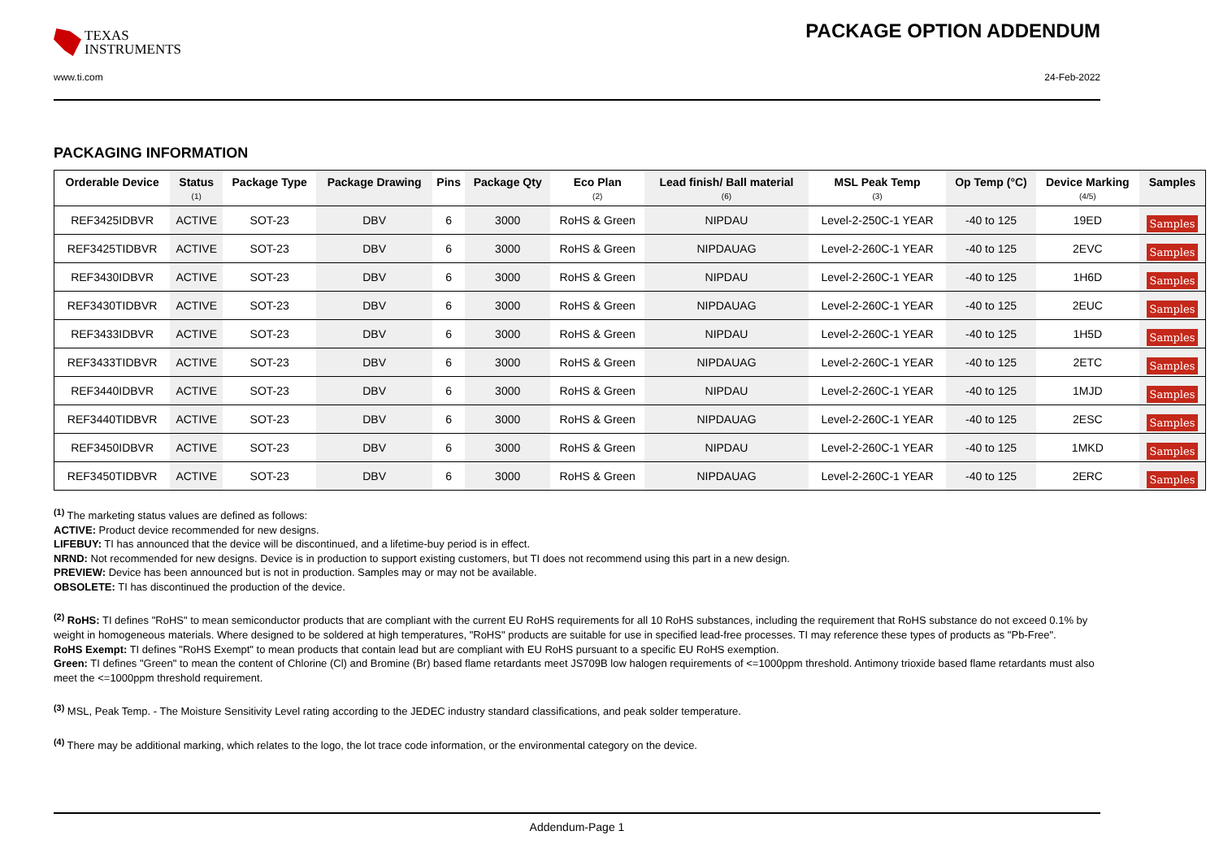TEXAS
INSTRUMENTS
PACKAGE OPTION ADDENDUM
www.ti.com 24-Feb-2022
PACKAGING INFORMATION
| Orderable Device | Status (1) | Package Type | Package Drawing | Pins | Package Qty | Eco Plan (2) | Lead finish/ Ball material (6) | MSL Peak Temp (3) | Op Temp (°C) | Device Marking (4/5) | Samples |
| --- | --- | --- | --- | --- | --- | --- | --- | --- | --- | --- | --- |
| REF3425IDBVR | ACTIVE | SOT-23 | DBV | 6 | 3000 | RoHS & Green | NIPDAU | Level-2-250C-1 YEAR | -40 to 125 | 19ED | Samples |
| REF3425TIDBVR | ACTIVE | SOT-23 | DBV | 6 | 3000 | RoHS & Green | NIPDAUAG | Level-2-260C-1 YEAR | -40 to 125 | 2EVC | Samples |
| REF3430IDBVR | ACTIVE | SOT-23 | DBV | 6 | 3000 | RoHS & Green | NIPDAU | Level-2-260C-1 YEAR | -40 to 125 | 1H6D | Samples |
| REF3430TIDBVR | ACTIVE | SOT-23 | DBV | 6 | 3000 | RoHS & Green | NIPDAUAG | Level-2-260C-1 YEAR | -40 to 125 | 2EUC | Samples |
| REF3433IDBVR | ACTIVE | SOT-23 | DBV | 6 | 3000 | RoHS & Green | NIPDAU | Level-2-260C-1 YEAR | -40 to 125 | 1H5D | Samples |
| REF3433TIDBVR | ACTIVE | SOT-23 | DBV | 6 | 3000 | RoHS & Green | NIPDAUAG | Level-2-260C-1 YEAR | -40 to 125 | 2ETC | Samples |
| REF3440IDBVR | ACTIVE | SOT-23 | DBV | 6 | 3000 | RoHS & Green | NIPDAU | Level-2-260C-1 YEAR | -40 to 125 | 1MJD | Samples |
| REF3440TIDBVR | ACTIVE | SOT-23 | DBV | 6 | 3000 | RoHS & Green | NIPDAUAG | Level-2-260C-1 YEAR | -40 to 125 | 2ESC | Samples |
| REF3450IDBVR | ACTIVE | SOT-23 | DBV | 6 | 3000 | RoHS & Green | NIPDAU | Level-2-260C-1 YEAR | -40 to 125 | 1MKD | Samples |
| REF3450TIDBVR | ACTIVE | SOT-23 | DBV | 6 | 3000 | RoHS & Green | NIPDAUAG | Level-2-260C-1 YEAR | -40 to 125 | 2ERC | Samples |
<sup>(1)</sup> The marketing status values are defined as follows:
ACTIVE: Product device recommended for new designs.
LIFEBUY: TI has announced that the device will be discontinued, and a lifetime-buy period is in effect.
NRND: Not recommended for new designs. Device is in production to support existing customers, but TI does not recommend using this part in a new design.
PREVIEW: Device has been announced but is not in production. Samples may or may not be available.
OBSOLETE: TI has discontinued the production of the device.
<sup>(2)</sup> RoHS: TI defines "RoHS" to mean semiconductor products that are compliant with the current EU RoHS requirements for all 10 RoHS substances, including the requirement that RoHS substance do not exceed 0.1% by weight in homogeneous materials. Where designed to be soldered at high temperatures, "RoHS" products are suitable for use in specified lead-free processes. TI may reference these types of products as "Pb-Free".
RoHS Exempt: TI defines "RoHS Exempt" to mean products that contain lead but are compliant with EU RoHS pursuant to a specific EU RoHS exemption.
Green: TI defines "Green" to mean the content of Chlorine (Cl) and Bromine (Br) based flame retardants meet JS709B low halogen requirements of <=1000ppm threshold. Antimony trioxide based flame retardants must also meet the <=1000ppm threshold requirement.
<sup>(3)</sup> MSL, Peak Temp. - The Moisture Sensitivity Level rating according to the JEDEC industry standard classifications, and peak solder temperature.
<sup>(4)</sup> There may be additional marking, which relates to the logo, the lot trace code information, or the environmental category on the device.
Addendum-Page 1